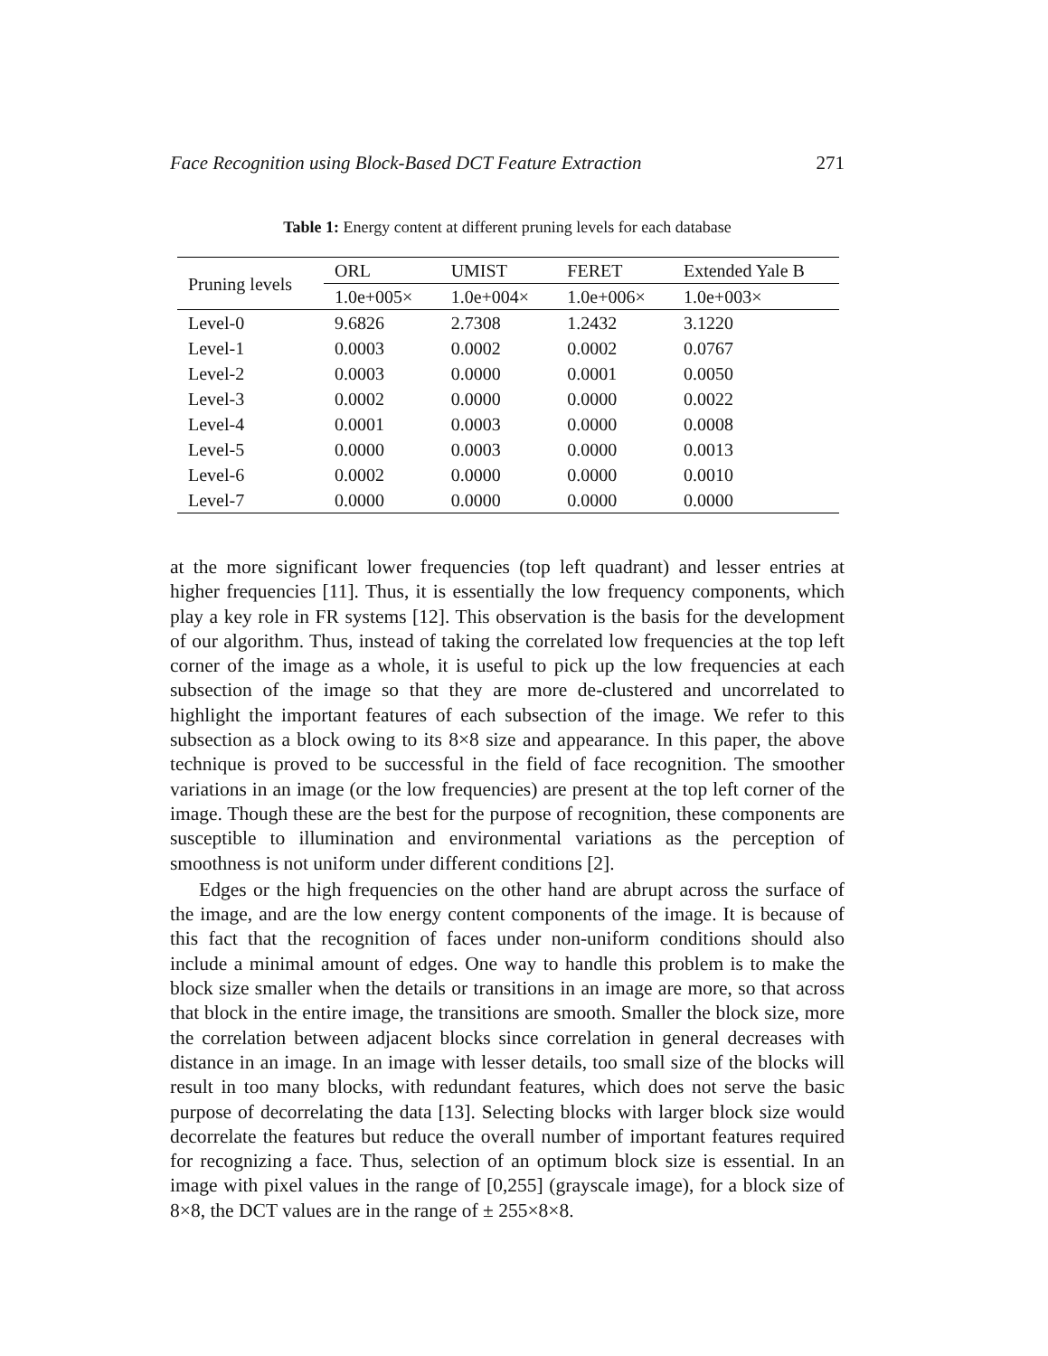Face Recognition using Block-Based DCT Feature Extraction 271
Table 1: Energy content at different pruning levels for each database
| Pruning levels | ORL | UMIST | FERET | Extended Yale B |
| --- | --- | --- | --- | --- |
| | 1.0e+005× | 1.0e+004× | 1.0e+006× | 1.0e+003× |
| Level-0 | 9.6826 | 2.7308 | 1.2432 | 3.1220 |
| Level-1 | 0.0003 | 0.0002 | 0.0002 | 0.0767 |
| Level-2 | 0.0003 | 0.0000 | 0.0001 | 0.0050 |
| Level-3 | 0.0002 | 0.0000 | 0.0000 | 0.0022 |
| Level-4 | 0.0001 | 0.0003 | 0.0000 | 0.0008 |
| Level-5 | 0.0000 | 0.0003 | 0.0000 | 0.0013 |
| Level-6 | 0.0002 | 0.0000 | 0.0000 | 0.0010 |
| Level-7 | 0.0000 | 0.0000 | 0.0000 | 0.0000 |
at the more significant lower frequencies (top left quadrant) and lesser entries at higher frequencies [11]. Thus, it is essentially the low frequency components, which play a key role in FR systems [12]. This observation is the basis for the development of our algorithm. Thus, instead of taking the correlated low frequencies at the top left corner of the image as a whole, it is useful to pick up the low frequencies at each subsection of the image so that they are more de-clustered and uncorrelated to highlight the important features of each subsection of the image. We refer to this subsection as a block owing to its 8×8 size and appearance. In this paper, the above technique is proved to be successful in the field of face recognition. The smoother variations in an image (or the low frequencies) are present at the top left corner of the image. Though these are the best for the purpose of recognition, these components are susceptible to illumination and environmental variations as the perception of smoothness is not uniform under different conditions [2].
Edges or the high frequencies on the other hand are abrupt across the surface of the image, and are the low energy content components of the image. It is because of this fact that the recognition of faces under non-uniform conditions should also include a minimal amount of edges. One way to handle this problem is to make the block size smaller when the details or transitions in an image are more, so that across that block in the entire image, the transitions are smooth. Smaller the block size, more the correlation between adjacent blocks since correlation in general decreases with distance in an image. In an image with lesser details, too small size of the blocks will result in too many blocks, with redundant features, which does not serve the basic purpose of decorrelating the data [13]. Selecting blocks with larger block size would decorrelate the features but reduce the overall number of important features required for recognizing a face. Thus, selection of an optimum block size is essential. In an image with pixel values in the range of [0,255] (grayscale image), for a block size of 8×8, the DCT values are in the range of ± 255×8×8.